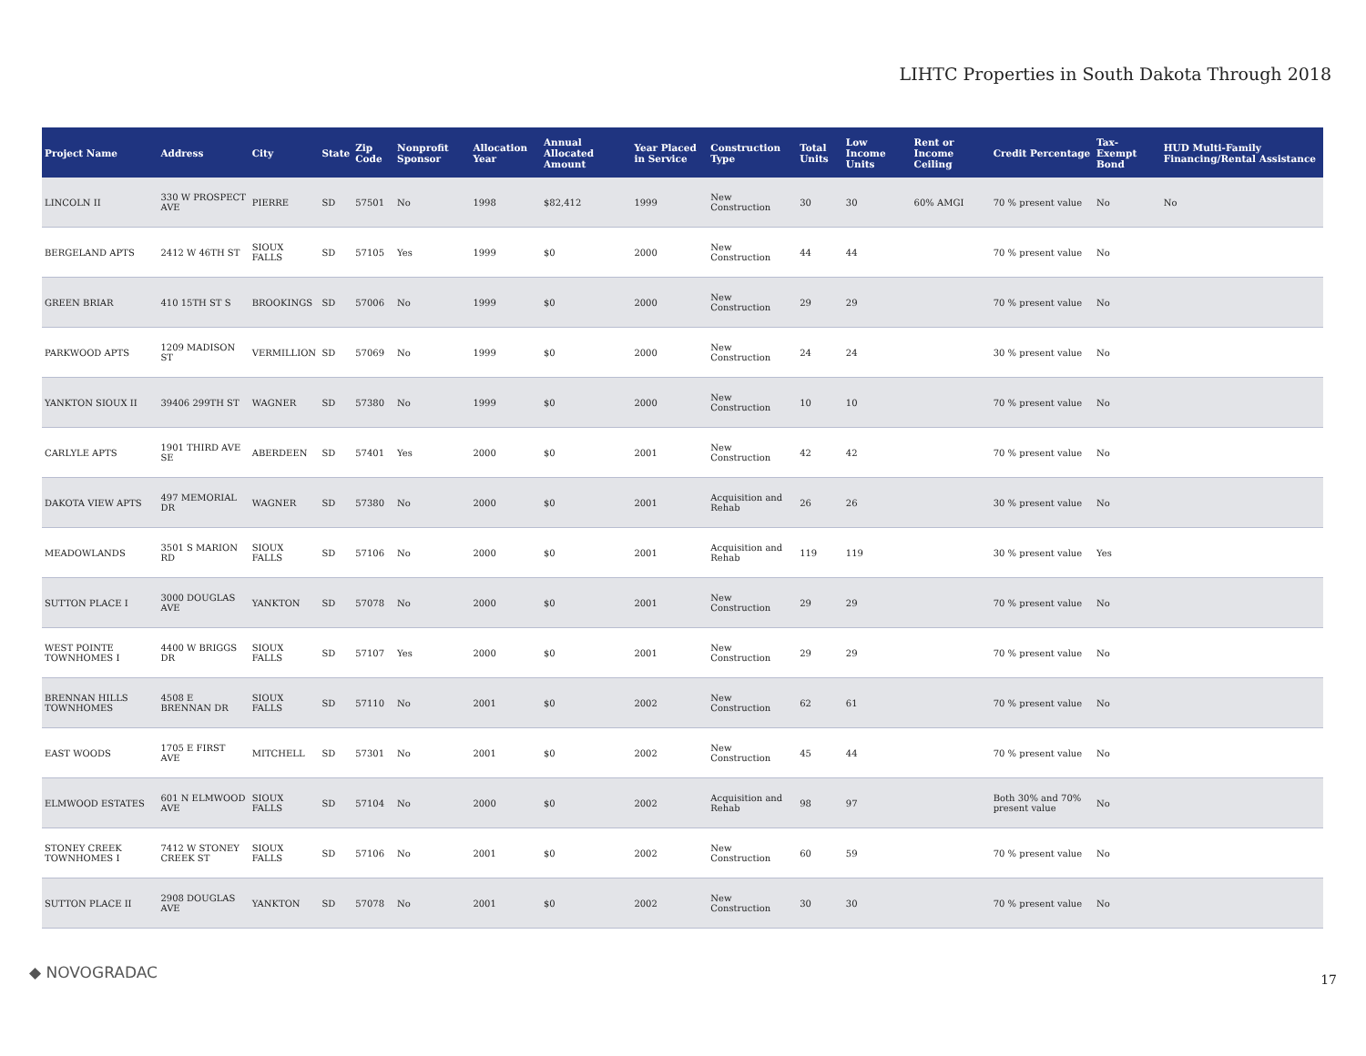LIHTC Properties in South Dakota Through 2018
| Project Name | Address | City | State | Zip Code | Nonprofit Sponsor | Allocation Year | Annual Allocated Amount | Year Placed in Service | Construction Type | Total Units | Low Income Units | Rent or Income Ceiling | Credit Percentage | Tax-Exempt Bond | HUD Multi-Family Financing/Rental Assistance |
| --- | --- | --- | --- | --- | --- | --- | --- | --- | --- | --- | --- | --- | --- | --- | --- |
| LINCOLN II | 330 W PROSPECT AVE | PIERRE | SD | 57501 | No | 1998 | $82,412 | 1999 | New Construction | 30 | 30 | 60% AMGI | 70 % present value | No | No |
| BERGELAND APTS | 2412 W 46TH ST | SIOUX FALLS | SD | 57105 | Yes | 1999 | $0 | 2000 | New Construction | 44 | 44 | | 70 % present value | No | |
| GREEN BRIAR | 410 15TH ST S | BROOKINGS | SD | 57006 | No | 1999 | $0 | 2000 | New Construction | 29 | 29 | | 70 % present value | No | |
| PARKWOOD APTS | 1209 MADISON ST | VERMILLION | SD | 57069 | No | 1999 | $0 | 2000 | New Construction | 24 | 24 | | 30 % present value | No | |
| YANKTON SIOUX II | 39406 299TH ST | WAGNER | SD | 57380 | No | 1999 | $0 | 2000 | New Construction | 10 | 10 | | 70 % present value | No | |
| CARLYLE APTS | 1901 THIRD AVE SE | ABERDEEN | SD | 57401 | Yes | 2000 | $0 | 2001 | New Construction | 42 | 42 | | 70 % present value | No | |
| DAKOTA VIEW APTS | 497 MEMORIAL DR | WAGNER | SD | 57380 | No | 2000 | $0 | 2001 | Acquisition and Rehab | 26 | 26 | | 30 % present value | No | |
| MEADOWLANDS | 3501 S MARION RD | SIOUX FALLS | SD | 57106 | No | 2000 | $0 | 2001 | Acquisition and Rehab | 119 | 119 | | 30 % present value | Yes | |
| SUTTON PLACE I | 3000 DOUGLAS AVE | YANKTON | SD | 57078 | No | 2000 | $0 | 2001 | New Construction | 29 | 29 | | 70 % present value | No | |
| WEST POINTE TOWNHOMES I | 4400 W BRIGGS DR | SIOUX FALLS | SD | 57107 | Yes | 2000 | $0 | 2001 | New Construction | 29 | 29 | | 70 % present value | No | |
| BRENNAN HILLS TOWNHOMES | 4508 E BRENNAN DR | SIOUX FALLS | SD | 57110 | No | 2001 | $0 | 2002 | New Construction | 62 | 61 | | 70 % present value | No | |
| EAST WOODS | 1705 E FIRST AVE | MITCHELL | SD | 57301 | No | 2001 | $0 | 2002 | New Construction | 45 | 44 | | 70 % present value | No | |
| ELMWOOD ESTATES | 601 N ELMWOOD AVE | SIOUX FALLS | SD | 57104 | No | 2000 | $0 | 2002 | Acquisition and Rehab | 98 | 97 | | Both 30% and 70% present value | No | |
| STONEY CREEK TOWNHOMES I | 7412 W STONEY CREEK ST | SIOUX FALLS | SD | 57106 | No | 2001 | $0 | 2002 | New Construction | 60 | 59 | | 70 % present value | No | |
| SUTTON PLACE II | 2908 DOUGLAS AVE | YANKTON | SD | 57078 | No | 2001 | $0 | 2002 | New Construction | 30 | 30 | | 70 % present value | No | |
◆ NOVOGRADAC 17